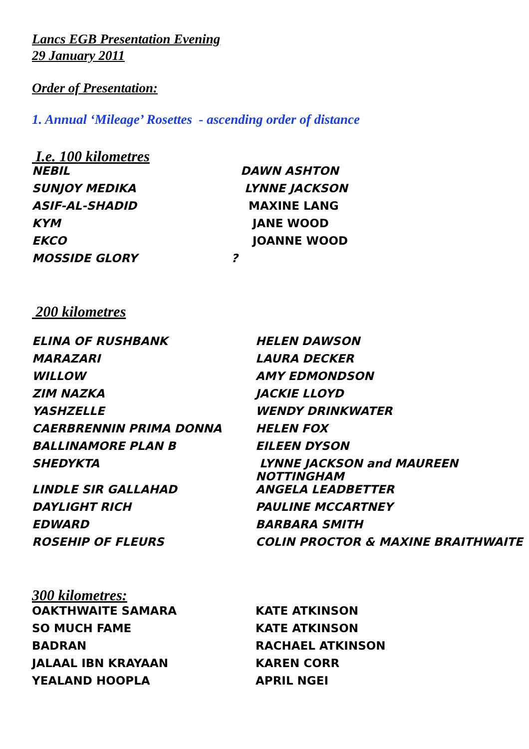Lancs EGB Presentation Evening
29 January 2011
Order of Presentation:
1. Annual ‘Mileage’ Rosettes - ascending order of distance
I.e. 100 kilometres
| NEBIL | DAWN ASHTON |
| SUNJOY MEDIKA | LYNNE JACKSON |
| ASIF-AL-SHADID | MAXINE LANG |
| KYM | JANE WOOD |
| EKCO | JOANNE WOOD |
| MOSSIDE GLORY ? | |
200 kilometres
| ELINA OF RUSHBANK | HELEN DAWSON |
| MARAZARI | LAURA DECKER |
| WILLOW | AMY EDMONDSON |
| ZIM NAZKA | JACKIE LLOYD |
| YASHZELLE | WENDY DRINKWATER |
| CAERBRENNIN PRIMA DONNA | HELEN FOX |
| BALLINAMORE PLAN B | EILEEN DYSON |
| SHEDYKTA | LYNNE JACKSON and MAUREEN NOTTINGHAM |
| LINDLE SIR GALLAHAD | ANGELA LEADBETTER |
| DAYLIGHT RICH | PAULINE MCCARTNEY |
| EDWARD | BARBARA SMITH |
| ROSEHIP OF FLEURS | COLIN PROCTOR & MAXINE BRAITHWAITE |
300 kilometres:
| OAKTHWAITE SAMARA | KATE ATKINSON |
| SO MUCH FAME | KATE ATKINSON |
| BADRAN | RACHAEL ATKINSON |
| JALAAL IBN KRAYAAN | KAREN CORR |
| YEALAND HOOPLA | APRIL NGEI |